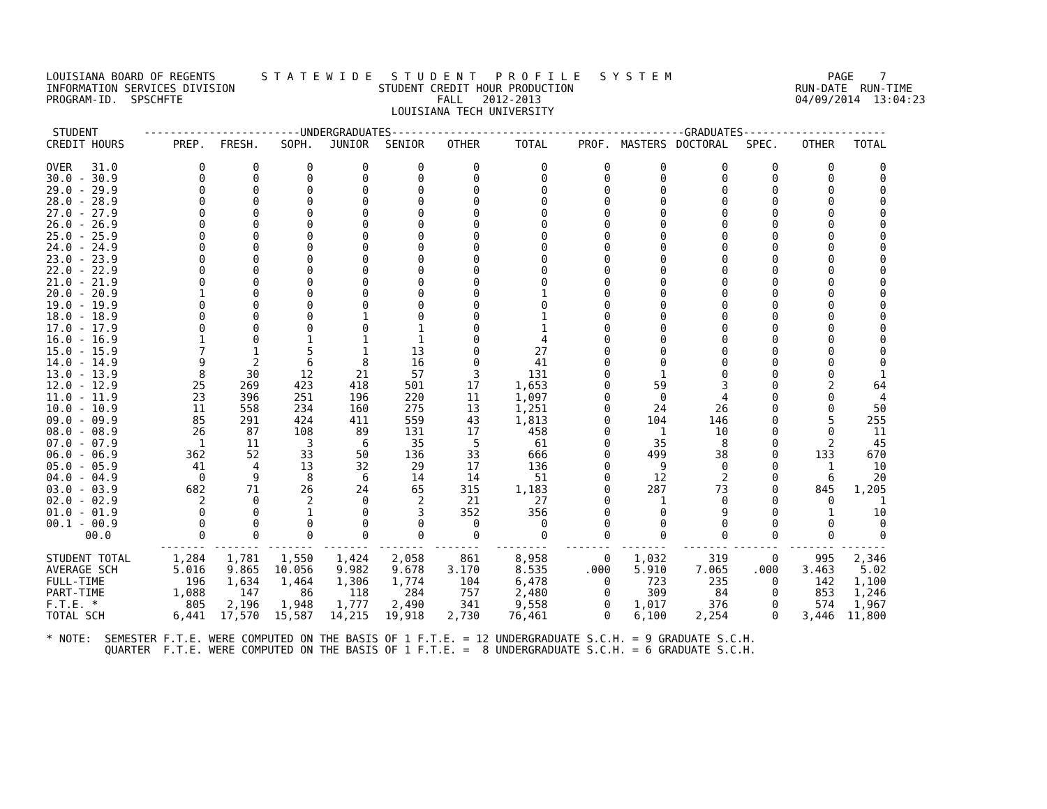LOUISIANA BOARD OF REGENTS       S T A T E W I D E   S T U D E N T   P R O F I L E   S Y S T E M                        PAGE    7
INFORMATION SERVICES DIVISION                      STUDENT CREDIT HOUR PRODUCTION                                  RUN-DATE  RUN-TIME
PROGRAM-ID.  SPSCHFTE                                       FALL   2012-2013                                       04/09/2014  13:04:23
                                                     LOUISIANA TECH UNIVERSITY
| STUDENT | ------------------------UNDERGRADUATES------------------------ | | | | | | | ---------------------GRADUATES---------------------- | | | | | |
| --- | --- | --- | --- | --- | --- | --- | --- | --- | --- | --- | --- | --- | --- |
| CREDIT HOURS | PREP. | FRESH. | SOPH. | JUNIOR | SENIOR | OTHER | TOTAL | PROF. | MASTERS | DOCTORAL | SPEC. | OTHER | TOTAL |
| OVER 31.0 | 0 | 0 | 0 | 0 | 0 | 0 | 0 | 0 | 0 | 0 | 0 | 0 | 0 |
| 30.0 - 30.9 | 0 | 0 | 0 | 0 | 0 | 0 | 0 | 0 | 0 | 0 | 0 | 0 | 0 |
| 29.0 - 29.9 | 0 | 0 | 0 | 0 | 0 | 0 | 0 | 0 | 0 | 0 | 0 | 0 | 0 |
| 28.0 - 28.9 | 0 | 0 | 0 | 0 | 0 | 0 | 0 | 0 | 0 | 0 | 0 | 0 | 0 |
| 27.0 - 27.9 | 0 | 0 | 0 | 0 | 0 | 0 | 0 | 0 | 0 | 0 | 0 | 0 | 0 |
| 26.0 - 26.9 | 0 | 0 | 0 | 0 | 0 | 0 | 0 | 0 | 0 | 0 | 0 | 0 | 0 |
| 25.0 - 25.9 | 0 | 0 | 0 | 0 | 0 | 0 | 0 | 0 | 0 | 0 | 0 | 0 | 0 |
| 24.0 - 24.9 | 0 | 0 | 0 | 0 | 0 | 0 | 0 | 0 | 0 | 0 | 0 | 0 | 0 |
| 23.0 - 23.9 | 0 | 0 | 0 | 0 | 0 | 0 | 0 | 0 | 0 | 0 | 0 | 0 | 0 |
| 22.0 - 22.9 | 0 | 0 | 0 | 0 | 0 | 0 | 0 | 0 | 0 | 0 | 0 | 0 | 0 |
| 21.0 - 21.9 | 0 | 0 | 0 | 0 | 0 | 0 | 0 | 0 | 0 | 0 | 0 | 0 | 0 |
| 20.0 - 20.9 | 1 | 0 | 0 | 0 | 0 | 0 | 1 | 0 | 0 | 0 | 0 | 0 | 0 |
| 19.0 - 19.9 | 0 | 0 | 0 | 0 | 0 | 0 | 0 | 0 | 0 | 0 | 0 | 0 | 0 |
| 18.0 - 18.9 | 0 | 0 | 0 | 1 | 0 | 0 | 1 | 0 | 0 | 0 | 0 | 0 | 0 |
| 17.0 - 17.9 | 0 | 0 | 0 | 0 | 1 | 0 | 1 | 0 | 0 | 0 | 0 | 0 | 0 |
| 16.0 - 16.9 | 1 | 0 | 1 | 1 | 1 | 0 | 4 | 0 | 0 | 0 | 0 | 0 | 0 |
| 15.0 - 15.9 | 7 | 1 | 5 | 1 | 13 | 0 | 27 | 0 | 0 | 0 | 0 | 0 | 0 |
| 14.0 - 14.9 | 9 | 2 | 6 | 8 | 16 | 0 | 41 | 0 | 0 | 0 | 0 | 0 | 0 |
| 13.0 - 13.9 | 8 | 30 | 12 | 21 | 57 | 3 | 131 | 0 | 1 | 0 | 0 | 0 | 1 |
| 12.0 - 12.9 | 25 | 269 | 423 | 418 | 501 | 17 | 1,653 | 0 | 59 | 3 | 0 | 2 | 64 |
| 11.0 - 11.9 | 23 | 396 | 251 | 196 | 220 | 11 | 1,097 | 0 | 0 | 4 | 0 | 0 | 4 |
| 10.0 - 10.9 | 11 | 558 | 234 | 160 | 275 | 13 | 1,251 | 0 | 24 | 26 | 0 | 0 | 50 |
| 09.0 - 09.9 | 85 | 291 | 424 | 411 | 559 | 43 | 1,813 | 0 | 104 | 146 | 0 | 5 | 255 |
| 08.0 - 08.9 | 26 | 87 | 108 | 89 | 131 | 17 | 458 | 0 | 1 | 10 | 0 | 0 | 11 |
| 07.0 - 07.9 | 1 | 11 | 3 | 6 | 35 | 5 | 61 | 0 | 35 | 8 | 0 | 2 | 45 |
| 06.0 - 06.9 | 362 | 52 | 33 | 50 | 136 | 33 | 666 | 0 | 499 | 38 | 0 | 133 | 670 |
| 05.0 - 05.9 | 41 | 4 | 13 | 32 | 29 | 17 | 136 | 0 | 9 | 0 | 0 | 1 | 10 |
| 04.0 - 04.9 | 0 | 9 | 8 | 6 | 14 | 14 | 51 | 0 | 12 | 2 | 0 | 6 | 20 |
| 03.0 - 03.9 | 682 | 71 | 26 | 24 | 65 | 315 | 1,183 | 0 | 287 | 73 | 0 | 845 | 1,205 |
| 02.0 - 02.9 | 2 | 0 | 2 | 0 | 2 | 21 | 27 | 0 | 1 | 0 | 0 | 0 | 1 |
| 01.0 - 01.9 | 0 | 0 | 1 | 0 | 3 | 352 | 356 | 0 | 0 | 9 | 0 | 1 | 10 |
| 00.1 - 00.9 | 0 | 0 | 0 | 0 | 0 | 0 | 0 | 0 | 0 | 0 | 0 | 0 | 0 |
| 00.0 | 0 | 0 | 0 | 0 | 0 | 0 | 0 | 0 | 0 | 0 | 0 | 0 | 0 |
| | ------- | ------- | ------- | ------- | ------- | ------- | -------- | ------- | ------- | ------- | ------- | ------- | ------- |
| STUDENT TOTAL | 1,284 | 1,781 | 1,550 | 1,424 | 2,058 | 861 | 8,958 | 0 | 1,032 | 319 | 0 | 995 | 2,346 |
| AVERAGE SCH | 5.016 | 9.865 | 10.056 | 9.982 | 9.678 | 3.170 | 8.535 | .000 | 5.910 | 7.065 | .000 | 3.463 | 5.02 |
| FULL-TIME | 196 | 1,634 | 1,464 | 1,306 | 1,774 | 104 | 6,478 | 0 | 723 | 235 | 0 | 142 | 1,100 |
| PART-TIME | 1,088 | 147 | 86 | 118 | 284 | 757 | 2,480 | 0 | 309 | 84 | 0 | 853 | 1,246 |
| F.T.E. * | 805 | 2,196 | 1,948 | 1,777 | 2,490 | 341 | 9,558 | 0 | 1,017 | 376 | 0 | 574 | 1,967 |
| TOTAL SCH | 6,441 | 17,570 | 15,587 | 14,215 | 19,918 | 2,730 | 76,461 | 0 | 6,100 | 2,254 | 0 | 3,446 | 11,800 |
* NOTE:  SEMESTER F.T.E. WERE COMPUTED ON THE BASIS OF 1 F.T.E. = 12 UNDERGRADUATE S.C.H. = 9 GRADUATE S.C.H.
         QUARTER  F.T.E. WERE COMPUTED ON THE BASIS OF 1 F.T.E. =  8 UNDERGRADUATE S.C.H. = 6 GRADUATE S.C.H.